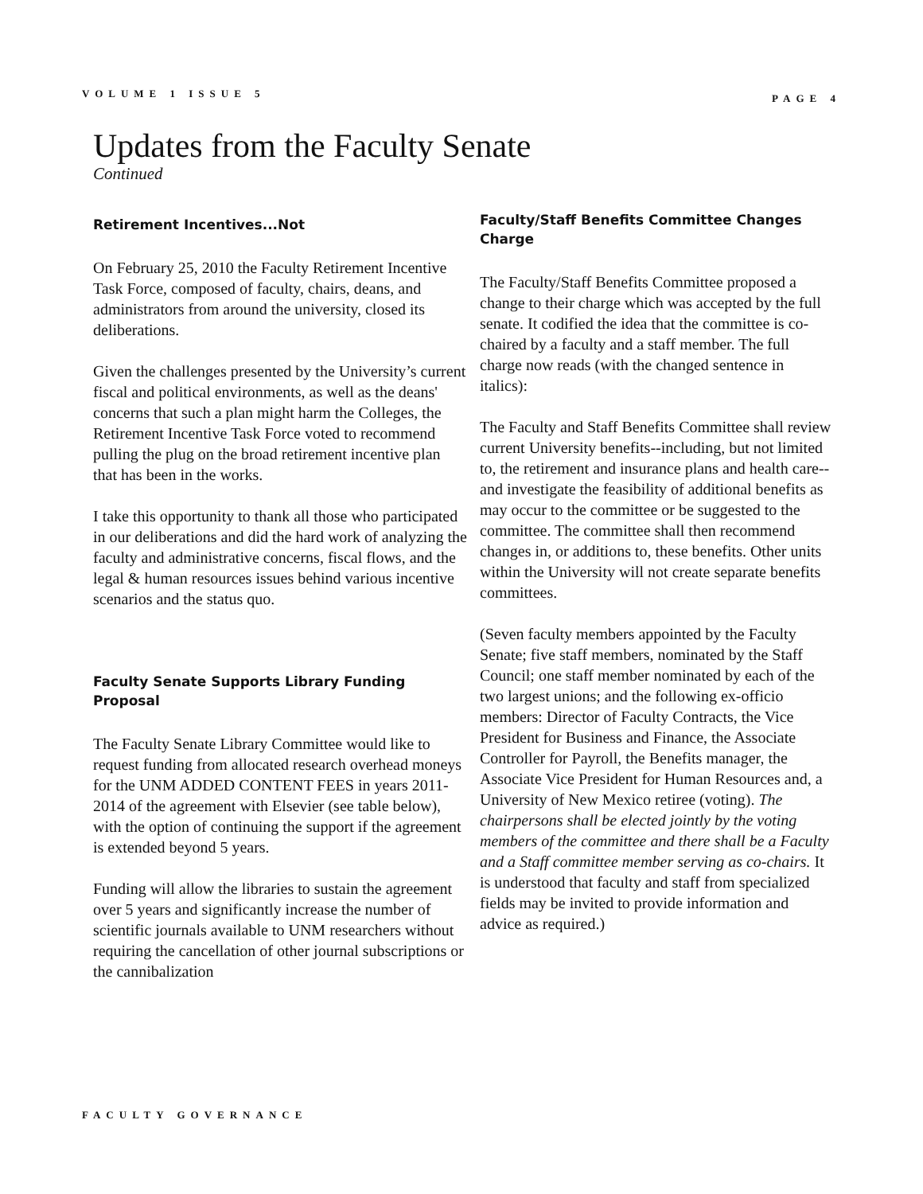VOLUME 1 ISSUE 5 PAGE 4
Updates from the Faculty Senate
Continued
Retirement Incentives...Not
On February 25, 2010 the Faculty Retirement Incentive Task Force, composed of faculty, chairs, deans, and administrators from around the university, closed its deliberations.
Given the challenges presented by the University’s current fiscal and political environments, as well as the deans' concerns that such a plan might harm the Colleges, the Retirement Incentive Task Force voted to recommend pulling the plug on the broad retirement incentive plan that has been in the works.
I take this opportunity to thank all those who participated in our deliberations and did the hard work of analyzing the faculty and administrative concerns, fiscal flows, and the legal & human resources issues behind various incentive scenarios and the status quo.
Faculty Senate Supports Library Funding Proposal
The Faculty Senate Library Committee would like to request funding from allocated research overhead moneys for the UNM ADDED CONTENT FEES in years 2011-2014 of the agreement with Elsevier (see table below), with the option of continuing the support if the agreement is extended beyond 5 years.
Funding will allow the libraries to sustain the agreement over 5 years and significantly increase the number of scientific journals available to UNM researchers without requiring the cancellation of other journal subscriptions or the cannibalization
Faculty/Staff Benefits Committee Changes Charge
The Faculty/Staff Benefits Committee proposed a change to their charge which was accepted by the full senate. It codified the idea that the committee is co-chaired by a faculty and a staff member. The full charge now reads (with the changed sentence in italics):
The Faculty and Staff Benefits Committee shall review current University benefits--including, but not limited to, the retirement and insurance plans and health care--and investigate the feasibility of additional benefits as may occur to the committee or be suggested to the committee. The committee shall then recommend changes in, or additions to, these benefits. Other units within the University will not create separate benefits committees.
(Seven faculty members appointed by the Faculty Senate; five staff members, nominated by the Staff Council; one staff member nominated by each of the two largest unions; and the following ex-officio members: Director of Faculty Contracts, the Vice President for Business and Finance, the Associate Controller for Payroll, the Benefits manager, the Associate Vice President for Human Resources and, a University of New Mexico retiree (voting). The chairpersons shall be elected jointly by the voting members of the committee and there shall be a Faculty and a Staff committee member serving as co-chairs. It is understood that faculty and staff from specialized fields may be invited to provide information and advice as required.)
FACULTY GOVERNANCE